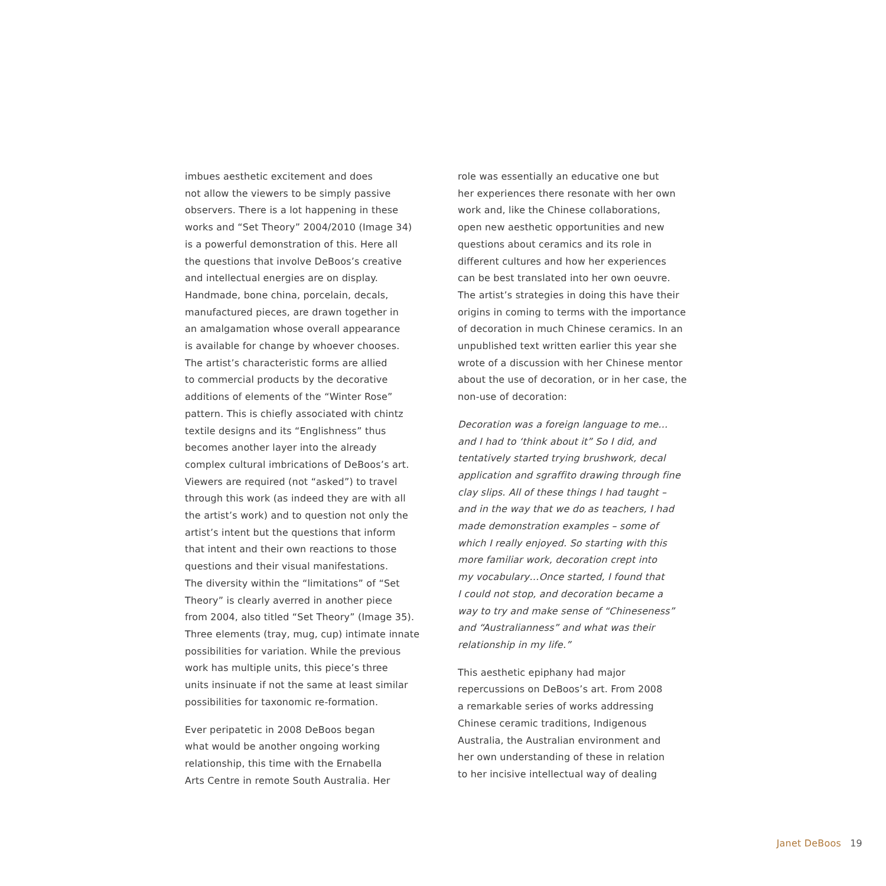imbues aesthetic excitement and does
not allow the viewers to be simply passive
observers. There is a lot happening in these
works and “Set Theory” 2004/2010 (Image 34)
is a powerful demonstration of this. Here all
the questions that involve DeBoos’s creative
and intellectual energies are on display.
Handmade, bone china, porcelain, decals,
manufactured pieces, are drawn together in
an amalgamation whose overall appearance
is available for change by whoever chooses.
The artist’s characteristic forms are allied
to commercial products by the decorative
additions of elements of the “Winter Rose”
pattern. This is chiefly associated with chintz
textile designs and its “Englishness” thus
becomes another layer into the already
complex cultural imbrications of DeBoos’s art.
Viewers are required (not “asked”) to travel
through this work (as indeed they are with all
the artist’s work) and to question not only the
artist’s intent but the questions that inform
that intent and their own reactions to those
questions and their visual manifestations.
The diversity within the “limitations” of “Set
Theory” is clearly averred in another piece
from 2004, also titled “Set Theory” (Image 35).
Three elements (tray, mug, cup) intimate innate
possibilities for variation. While the previous
work has multiple units, this piece’s three
units insinuate if not the same at least similar
possibilities for taxonomic re-formation.
Ever peripatetic in 2008 DeBoos began
what would be another ongoing working
relationship, this time with the Ernabella
Arts Centre in remote South Australia. Her
role was essentially an educative one but
her experiences there resonate with her own
work and, like the Chinese collaborations,
open new aesthetic opportunities and new
questions about ceramics and its role in
different cultures and how her experiences
can be best translated into her own oeuvre.
The artist’s strategies in doing this have their
origins in coming to terms with the importance
of decoration in much Chinese ceramics. In an
unpublished text written earlier this year she
wrote of a discussion with her Chinese mentor
about the use of decoration, or in her case, the
non-use of decoration:
Decoration was a foreign language to me…
and I had to ‘think about it” So I did, and
tentatively started trying brushwork, decal
application and sgraffito drawing through fine
clay slips. All of these things I had taught –
and in the way that we do as teachers, I had
made demonstration examples – some of
which I really enjoyed. So starting with this
more familiar work, decoration crept into
my vocabulary…Once started, I found that
I could not stop, and decoration became a
way to try and make sense of “Chineseness”
and “Australianness” and what was their
relationship in my life.”
This aesthetic epiphany had major
repercussions on DeBoos’s art. From 2008
a remarkable series of works addressing
Chinese ceramic traditions, Indigenous
Australia, the Australian environment and
her own understanding of these in relation
to her incisive intellectual way of dealing
Janet DeBoos 19